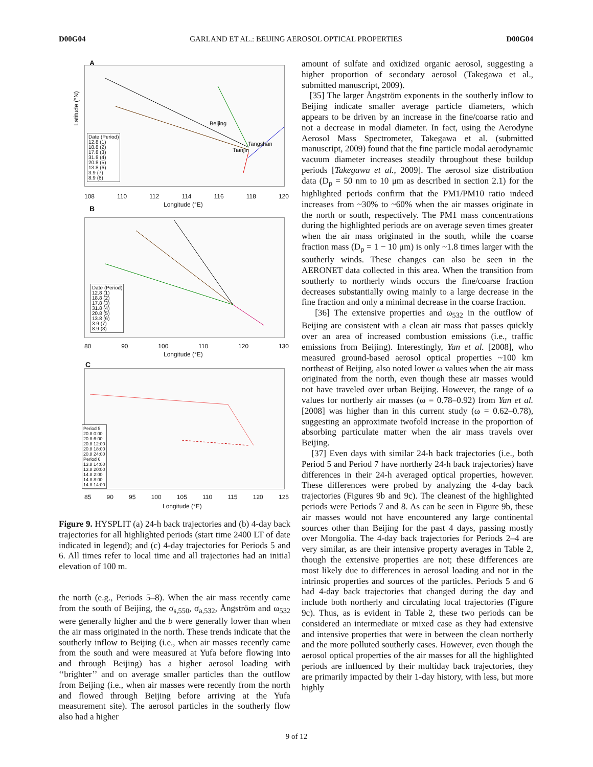D00G04 GARLAND ET AL.: BEIJING AEROSOL OPTICAL PROPERTIES D00G04
A
Date (Period)
12.8 (1)
18.8 (2)
17.8 (3)
31.8 (4)
20.8 (5)
13.8 (6)
3.9 (7)
8.9 (8)
Beijing
Tangshan
Tianjin
Latitude (°N)
108 110 112 114 116 118 120
Longitude (°E)
B
Date (Period)
12.8 (1)
18.8 (2)
17.8 (3)
31.8 (4)
20.8 (5)
13.8 (6)
3.9 (7)
8.9 (8)
80 90 100 110 120 130
Longitude (°E)
C
Period 5
20.8 0:00
20.8 6:00
20.8 12:00
20.8 18:00
20.8 24:00
Period 6
13.8 14:00
13.8 20:00
14.8 2:00
14.8 8:00
14.8 14:00
85 90 95 100 105 110 115 120 125
Longitude (°E)
Figure 9. HYSPLIT (a) 24-h back trajectories and (b) 4-day back trajectories for all highlighted periods (start time 2400 LT of date indicated in legend); and (c) 4-day trajectories for Periods 5 and 6. All times refer to local time and all trajectories had an initial elevation of 100 m.
the north (e.g., Periods 5–8). When the air mass recently came from the south of Beijing, the σ<sub>s,550</sub>, σ<sub>a,532</sub>, Ångström and ω<sub>532</sub> were generally higher and the b were generally lower than when the air mass originated in the north. These trends indicate that the southerly inflow to Beijing (i.e., when air masses recently came from the south and were measured at Yufa before flowing into and through Beijing) has a higher aerosol loading with ‘‘brighter’’ and on average smaller particles than the outflow from Beijing (i.e., when air masses were recently from the north and flowed through Beijing before arriving at the Yufa measurement site). The aerosol particles in the southerly flow also had a higher
amount of sulfate and oxidized organic aerosol, suggesting a higher proportion of secondary aerosol (Takegawa et al., submitted manuscript, 2009).
[35] The larger Ångström exponents in the southerly inflow to Beijing indicate smaller average particle diameters, which appears to be driven by an increase in the fine/coarse ratio and not a decrease in modal diameter. In fact, using the Aerodyne Aerosol Mass Spectrometer, Takegawa et al. (submitted manuscript, 2009) found that the fine particle modal aerodynamic vacuum diameter increases steadily throughout these buildup periods [Takegawa et al., 2009]. The aerosol size distribution data (D<sub>p</sub> = 50 nm to 10 μm as described in section 2.1) for the highlighted periods confirm that the PM1/PM10 ratio indeed increases from ~30% to ~60% when the air masses originate in the north or south, respectively. The PM1 mass concentrations during the highlighted periods are on average seven times greater when the air mass originated in the south, while the coarse fraction mass (D<sub>p</sub> = 1 − 10 μm) is only ~1.8 times larger with the southerly winds. These changes can also be seen in the AERONET data collected in this area. When the transition from southerly to northerly winds occurs the fine/coarse fraction decreases substantially owing mainly to a large decrease in the fine fraction and only a minimal decrease in the coarse fraction.
[36] The extensive properties and ω<sub>532</sub> in the outflow of Beijing are consistent with a clean air mass that passes quickly over an area of increased combustion emissions (i.e., traffic emissions from Beijing). Interestingly, Yan et al. [2008], who measured ground-based aerosol optical properties ~100 km northeast of Beijing, also noted lower ω values when the air mass originated from the north, even though these air masses would not have traveled over urban Beijing. However, the range of ω values for northerly air masses (ω = 0.78–0.92) from Yan et al. [2008] was higher than in this current study (ω = 0.62–0.78), suggesting an approximate twofold increase in the proportion of absorbing particulate matter when the air mass travels over Beijing.
[37] Even days with similar 24-h back trajectories (i.e., both Period 5 and Period 7 have northerly 24-h back trajectories) have differences in their 24-h averaged optical properties, however. These differences were probed by analyzing the 4-day back trajectories (Figures 9b and 9c). The cleanest of the highlighted periods were Periods 7 and 8. As can be seen in Figure 9b, these air masses would not have encountered any large continental sources other than Beijing for the past 4 days, passing mostly over Mongolia. The 4-day back trajectories for Periods 2–4 are very similar, as are their intensive property averages in Table 2, though the extensive properties are not; these differences are most likely due to differences in aerosol loading and not in the intrinsic properties and sources of the particles. Periods 5 and 6 had 4-day back trajectories that changed during the day and include both northerly and circulating local trajectories (Figure 9c). Thus, as is evident in Table 2, these two periods can be considered an intermediate or mixed case as they had extensive and intensive properties that were in between the clean northerly and the more polluted southerly cases. However, even though the aerosol optical properties of the air masses for all the highlighted periods are influenced by their multiday back trajectories, they are primarily impacted by their 1-day history, with less, but more highly
9 of 12